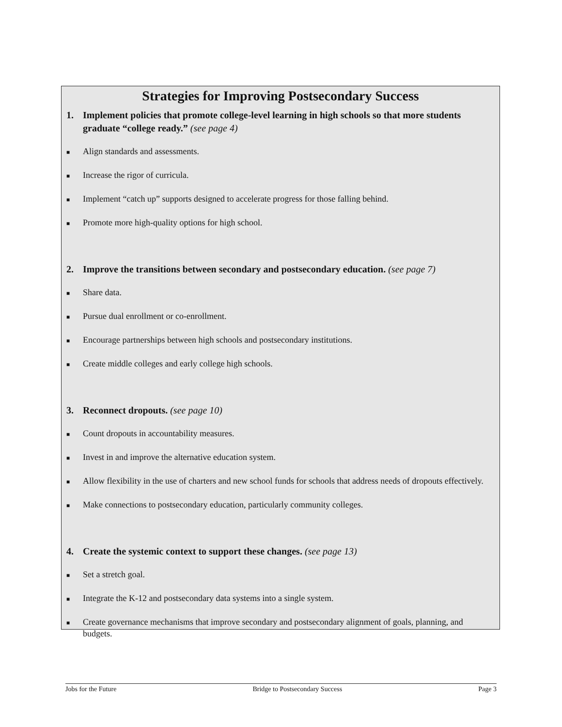Strategies for Improving Postsecondary Success
1. Implement policies that promote college-level learning in high schools so that more students graduate “college ready.” (see page 4)
■
Align standards and assessments.
■
Increase the rigor of curricula.
■
Implement “catch up” supports designed to accelerate progress for those falling behind.
■
Promote more high-quality options for high school.
2. Improve the transitions between secondary and postsecondary education. (see page 7)
■
Share data.
■
Pursue dual enrollment or co-enrollment.
■
Encourage partnerships between high schools and postsecondary institutions.
■
Create middle colleges and early college high schools.
3. Reconnect dropouts. (see page 10)
■
Count dropouts in accountability measures.
■
Invest in and improve the alternative education system.
■
Allow flexibility in the use of charters and new school funds for schools that address needs of dropouts effectively.
■
Make connections to postsecondary education, particularly community colleges.
4. Create the systemic context to support these changes. (see page 13)
■
Set a stretch goal.
■
Integrate the K-12 and postsecondary data systems into a single system.
■
Create governance mechanisms that improve secondary and postsecondary alignment of goals, planning, and budgets.
Jobs for the Future Bridge to Postsecondary Success Page 3